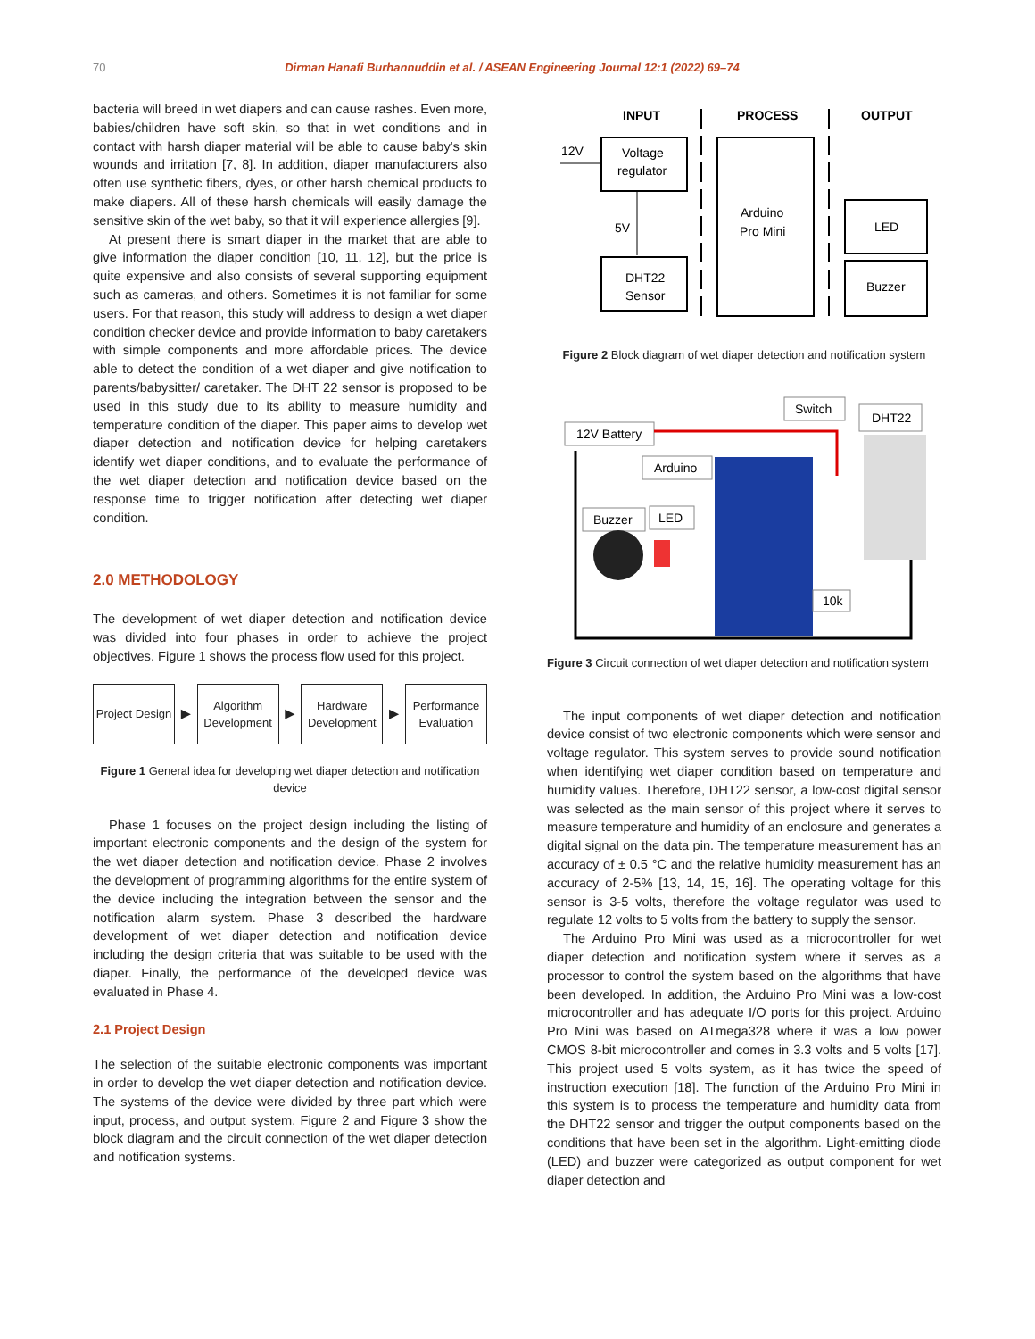70
Dirman Hanafi Burhannuddin et al. / ASEAN Engineering Journal 12:1 (2022) 69–74
bacteria will breed in wet diapers and can cause rashes. Even more, babies/children have soft skin, so that in wet conditions and in contact with harsh diaper material will be able to cause baby's skin wounds and irritation [7, 8]. In addition, diaper manufacturers also often use synthetic fibers, dyes, or other harsh chemical products to make diapers. All of these harsh chemicals will easily damage the sensitive skin of the wet baby, so that it will experience allergies [9].
At present there is smart diaper in the market that are able to give information the diaper condition [10, 11, 12], but the price is quite expensive and also consists of several supporting equipment such as cameras, and others. Sometimes it is not familiar for some users. For that reason, this study will address to design a wet diaper condition checker device and provide information to baby caretakers with simple components and more affordable prices. The device able to detect the condition of a wet diaper and give notification to parents/babysitter/ caretaker. The DHT 22 sensor is proposed to be used in this study due to its ability to measure humidity and temperature condition of the diaper. This paper aims to develop wet diaper detection and notification device for helping caretakers identify wet diaper conditions, and to evaluate the performance of the wet diaper detection and notification device based on the response time to trigger notification after detecting wet diaper condition.
2.0 METHODOLOGY
The development of wet diaper detection and notification device was divided into four phases in order to achieve the project objectives. Figure 1 shows the process flow used for this project.
Project Design
▶
Algorithm Development
▶
Hardware Development
▶
Performance Evaluation
Figure 1 General idea for developing wet diaper detection and notification device
Phase 1 focuses on the project design including the listing of important electronic components and the design of the system for the wet diaper detection and notification device. Phase 2 involves the development of programming algorithms for the entire system of the device including the integration between the sensor and the notification alarm system. Phase 3 described the hardware development of wet diaper detection and notification device including the design criteria that was suitable to be used with the diaper. Finally, the performance of the developed device was evaluated in Phase 4.
2.1 Project Design
The selection of the suitable electronic components was important in order to develop the wet diaper detection and notification device. The systems of the device were divided by three part which were input, process, and output system. Figure 2 and Figure 3 show the block diagram and the circuit connection of the wet diaper detection and notification systems.
INPUT
PROCESS
OUTPUT
Voltage
regulator
12V
DHT22
Sensor
5V
Arduino
Pro Mini
LED
Buzzer
Figure 2 Block diagram of wet diaper detection and notification system
12V Battery
Switch
DHT22
Arduino
Buzzer
LED
10k
Figure 3 Circuit connection of wet diaper detection and notification system
The input components of wet diaper detection and notification device consist of two electronic components which were sensor and voltage regulator. This system serves to provide sound notification when identifying wet diaper condition based on temperature and humidity values. Therefore, DHT22 sensor, a low-cost digital sensor was selected as the main sensor of this project where it serves to measure temperature and humidity of an enclosure and generates a digital signal on the data pin. The temperature measurement has an accuracy of ± 0.5 °C and the relative humidity measurement has an accuracy of 2-5% [13, 14, 15, 16]. The operating voltage for this sensor is 3-5 volts, therefore the voltage regulator was used to regulate 12 volts to 5 volts from the battery to supply the sensor.
The Arduino Pro Mini was used as a microcontroller for wet diaper detection and notification system where it serves as a processor to control the system based on the algorithms that have been developed. In addition, the Arduino Pro Mini was a low-cost microcontroller and has adequate I/O ports for this project. Arduino Pro Mini was based on ATmega328 where it was a low power CMOS 8-bit microcontroller and comes in 3.3 volts and 5 volts [17]. This project used 5 volts system, as it has twice the speed of instruction execution [18]. The function of the Arduino Pro Mini in this system is to process the temperature and humidity data from the DHT22 sensor and trigger the output components based on the conditions that have been set in the algorithm. Light-emitting diode (LED) and buzzer were categorized as output component for wet diaper detection and